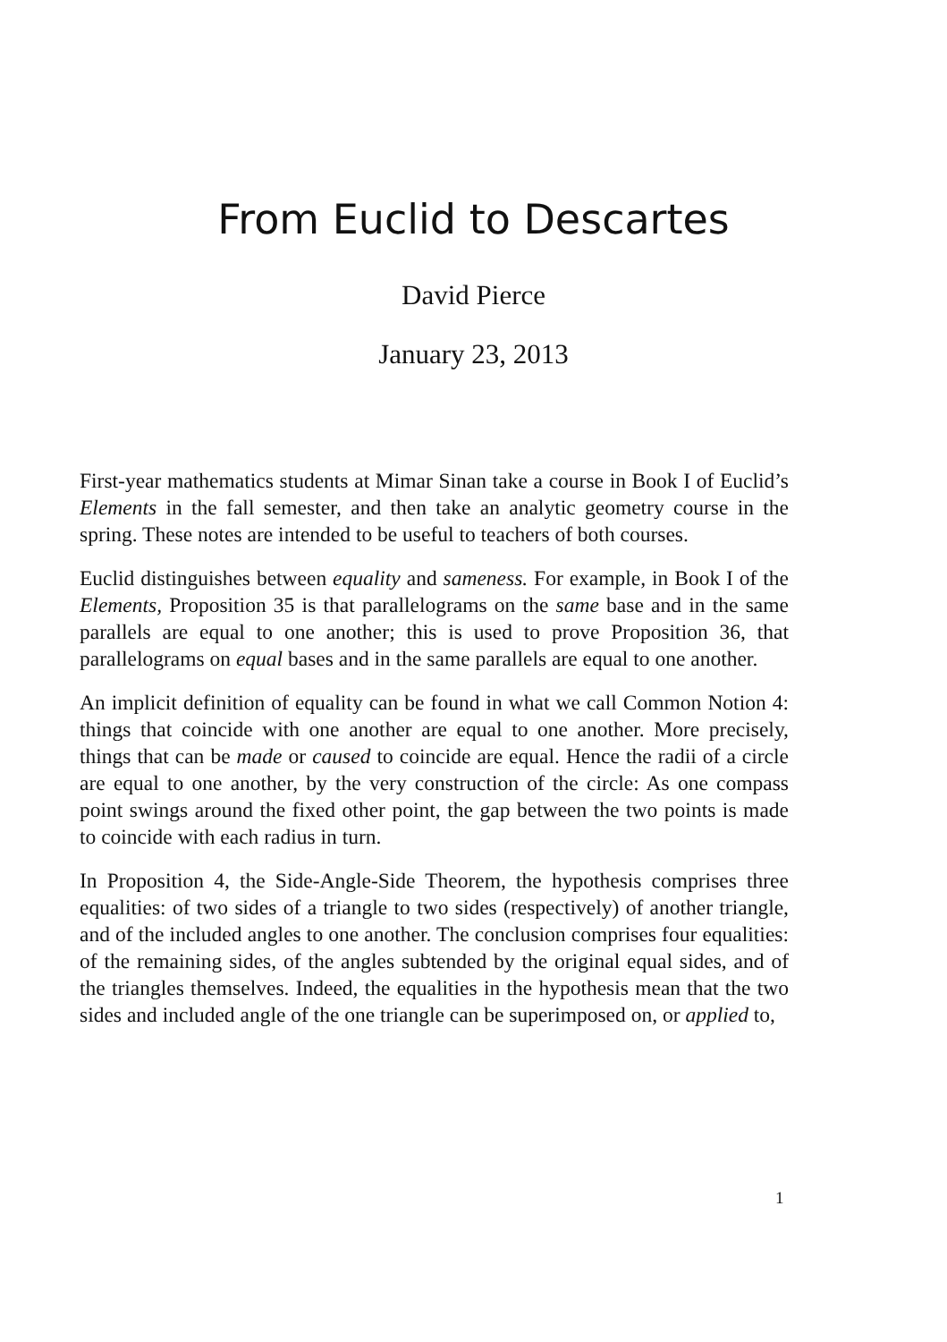From Euclid to Descartes
David Pierce
January 23, 2013
First-year mathematics students at Mimar Sinan take a course in Book I of Euclid’s Elements in the fall semester, and then take an analytic geometry course in the spring. These notes are intended to be useful to teachers of both courses.
Euclid distinguishes between equality and sameness. For example, in Book I of the Elements, Proposition 35 is that parallelograms on the same base and in the same parallels are equal to one another; this is used to prove Proposition 36, that parallelograms on equal bases and in the same parallels are equal to one another.
An implicit definition of equality can be found in what we call Common Notion 4: things that coincide with one another are equal to one another. More precisely, things that can be made or caused to coincide are equal. Hence the radii of a circle are equal to one another, by the very construction of the circle: As one compass point swings around the fixed other point, the gap between the two points is made to coincide with each radius in turn.
In Proposition 4, the Side-Angle-Side Theorem, the hypothesis comprises three equalities: of two sides of a triangle to two sides (respectively) of another triangle, and of the included angles to one another. The conclusion comprises four equalities: of the remaining sides, of the angles subtended by the original equal sides, and of the triangles themselves. Indeed, the equalities in the hypothesis mean that the two sides and included angle of the one triangle can be superimposed on, or applied to,
1